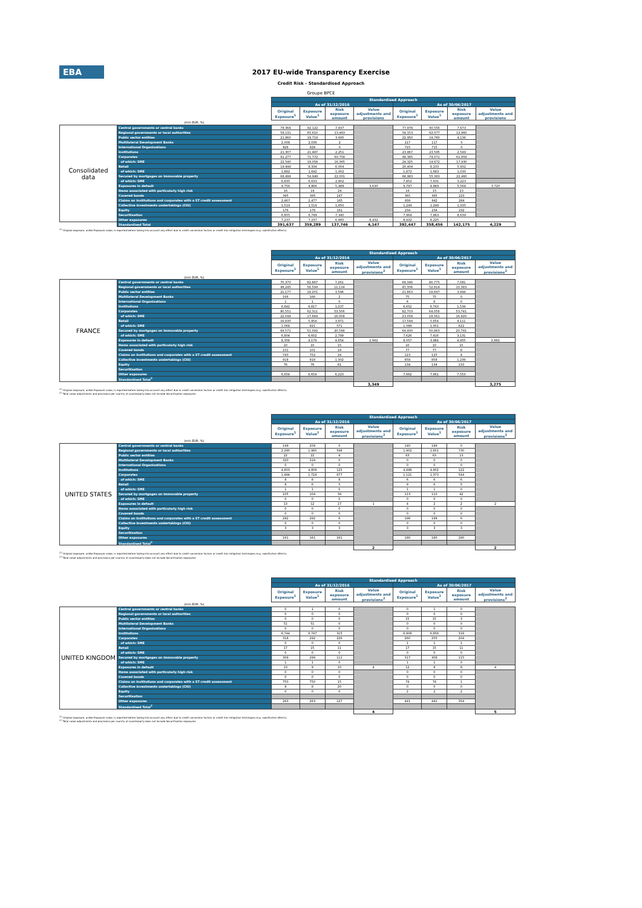EBA
2017 EU-wide Transparency Exercise
Credit Risk - Standardised Approach
Groupe BPCE
| | | Standardised Approach | | | | | | | |
| | | As of 31/12/2016 | | | | As of 30/06/2017 | | | |
| | | Original Exposure<sup>1</sup> | Exposure Value<sup>1</sup> | Risk exposure amount | Value adjustments and provisions | Original Exposure<sup>1</sup> | Exposure Value<sup>1</sup> | Risk exposure amount | Value adjustments and provisions |
| | (mln EUR, %) | | | | | | | | |
| Consolidated data | Central governments or central banks | 79,364 | 92,122 | 7,837 | | 77,878 | 90,556 | 7,673 | |
| | Regional governments or local authorities | 58,131 | 65,610 | 13,463 | | 54,153 | 62,077 | 12,960 | |
| | Public sector entities | 21,860 | 18,719 | 3,695 | | 22,950 | 19,760 | 4,136 | |
| | Multilateral Development Banks | 2,008 | 2,036 | 2 | | 117 | 117 | 0 | |
| | International Organisations | 826 | 826 | 0 | | 715 | 715 | 0 | |
| | Institutions | 21,307 | 21,487 | 2,251 | | 23,867 | 23,595 | 2,549 | |
| | Corporates | 91,277 | 71,772 | 60,758 | | 94,385 | 74,071 | 61,959 | |
| | of which: SME | 22,540 | 18,058 | 16,365 | | 24,325 | 19,672 | 17,930 | |
| | Retail | 19,944 | 8,334 | 6,004 | | 20,404 | 8,233 | 5,932 | |
| | of which: SME | 1,882 | 1,642 | 1,002 | | 1,872 | 1,683 | 1,030 | |
| | Secured by mortgages on immovable property | 68,499 | 54,949 | 22,001 | | 68,983 | 55,363 | 22,460 | |
| | of which: SME | 6,835 | 6,633 | 2,802 | | 7,852 | 7,631 | 3,223 | |
| | Exposures in default | 9,756 | 4,866 | 5,489 | 3,630 | 9,797 | 4,869 | 5,564 | 3,720 |
| | Items associated with particularly high risk | 16 | 16 | 24 | | 16 | 15 | 23 | |
| | Covered bonds | 395 | 395 | 247 | | 365 | 365 | 223 | |
| | Claims on institutions and corporates with a ST credit assessment | 2,467 | 2,477 | 165 | | 939 | 942 | 264 | |
| | Collective investments undertakings (CIU) | 1,519 | 1,519 | 1,650 | | 1,249 | 1,249 | 1,335 | |
| | Equity | 176 | 176 | 161 | | 234 | 234 | 232 | |
| | Securitisation | 6,855 | 6,749 | 7,340 | | 7,964 | 7,863 | 8,639 | |
| | Other exposures | 7,237 | 7,237 | 6,660 | 8,432 | 8,432 | 8,225 | | |
| | Standardised Total | 391,637 | 359,289 | 137,746 | 4,147 | 392,447 | 358,456 | 142,175 | 4,229 |
<sup>(1)</sup> Original exposure, unlike Exposure value, is reported before taking into account any effect due to credit conversion factors or credit risk mitigation techniques (e.g. substitution effects).
| | | Standardised Approach | | | | | | | |
| | | As of 31/12/2016 | | | | As of 30/06/2017 | | | |
| | | Original Exposure<sup>1</sup> | Exposure Value<sup>1</sup> | Risk exposure amount | Value adjustments and provisions<sup>2</sup> | Original Exposure<sup>1</sup> | Exposure Value<sup>1</sup> | Risk exposure amount | Value adjustments and provisions<sup>2</sup> |
| | (mln EUR, %) | | | | | | | | |
| FRANCE | Central governments or central banks | 70,370 | 82,887 | 7,261 | | 68,346 | 80,775 | 7,081 | |
| | Regional governments or local authorities | 49,245 | 56,594 | 11,134 | | 45,306 | 52,819 | 10,383 | |
| | Public sector entities | 21,177 | 18,201 | 3,596 | | 21,863 | 18,847 | 3,944 | |
| | Multilateral Development Banks | 166 | 166 | 2 | | 75 | 75 | 0 | |
| | International Organisations | 1 | 1 | 0 | | 6 | 6 | 0 | |
| | Institutions | 6,842 | 6,817 | 1,237 | | 6,652 | 6,743 | 1,534 | |
| | Corporates | 80,551 | 62,311 | 53,506 | | 82,703 | 64,056 | 53,741 | |
| | of which: SME | 22,044 | 17,684 | 16,008 | | 23,058 | 18,561 | 16,920 | |
| | Retail | 16,830 | 5,454 | 3,971 | | 17,544 | 5,654 | 4,111 | |
| | of which: SME | 1,064 | 921 | 571 | | 1,089 | 1,001 | 622 | |
| | Secured by mortgages on immovable property | 64,571 | 51,092 | 20,598 | | 64,400 | 50,863 | 20,791 | |
| | of which: SME | 6,804 | 6,602 | 2,789 | | 7,626 | 7,416 | 3,131 | |
| | Exposures in default | 8,358 | 4,179 | 4,654 | 2,942 | 8,057 | 3,984 | 4,455 | 2,882 |
| | Items associated with particularly high risk | 10 | 10 | 15 | | 10 | 10 | 15 | |
| | Covered bonds | 101 | 101 | 19 | | 77 | 77 | 8 | |
| | Claims on institutions and corporates with a ST credit assessment | 743 | 752 | 18 | | 123 | 125 | 4 | |
| | Collective investments undertakings (CIU) | 918 | 918 | 1,302 | | 858 | 858 | 1,239 | |
| | Equity | 76 | 76 | 61 | | 134 | 134 | 133 | |
| | Securitisation | | | | | | | | |
| | Other exposures | 6,654 | 6,654 | 6,223 | | 7,662 | 7,661 | 7,553 | |
| | Standardised Total<sup>2</sup> | | | | | | | | |
| | | | | | 3,349 | | | | 3,275 |
<sup>(1)</sup> Original exposure, unlike Exposure value, is reported before taking into account any effect due to credit conversion factors or credit risk mitigation techniques (e.g. substitution effects).
<sup>(2)</sup> Total value adjustments and provisions per country of counterparty does not include Securitisation exposures
| | | Standardised Approach | | | | | | | |
| | | As of 31/12/2016 | | | | As of 30/06/2017 | | | |
| | | Original Exposure<sup>1</sup> | Exposure Value<sup>1</sup> | Risk exposure amount | Value adjustments and provisions<sup>2</sup> | Original Exposure<sup>1</sup> | Exposure Value<sup>1</sup> | Risk exposure amount | Value adjustments and provisions<sup>2</sup> |
| | (mln EUR, %) | | | | | | | | |
| UNITED STATES | Central governments or central banks | 149 | 204 | 0 | | 140 | 189 | 0 | |
| | Regional governments or local authorities | 2,280 | 1,985 | 548 | | 1,902 | 1,601 | 730 | |
| | Public sector entities | 22 | 22 | 4 | | 63 | 63 | 13 | |
| | Multilateral Development Banks | 320 | 319 | 0 | | 0 | 0 | 0 | |
| | International Organisations | 0 | 0 | 0 | | 0 | 0 | 0 | |
| | Institutions | 4,803 | 4,809 | 125 | | 4,898 | 4,902 | 122 | |
| | Corporates | 1,484 | 1,724 | 677 | | 1,121 | 1,373 | 544 | |
| | of which: SME | 8 | 8 | 8 | | 6 | 6 | 6 | |
| | Retail | 8 | 6 | 5 | | 9 | 6 | 5 | |
| | of which: SME | 1 | 1 | 0 | | 1 | 1 | 0 | |
| | Secured by mortgages on immovable property | 105 | 104 | 39 | | 113 | 110 | 42 | |
| | of which: SME | 0 | 0 | 0 | | 0 | 0 | 0 | |
| | Exposures in default | 13 | 12 | 17 | 1 | 4 | 2 | 2 | 2 |
| | Items associated with particularly high risk | 0 | 0 | 0 | | 0 | 0 | 0 | |
| | Covered bonds | 0 | 0 | 0 | | 0 | 0 | 0 | |
| | Claims on institutions and corporates with a ST credit assessment | 282 | 282 | 6 | | 198 | 198 | 6 | |
| | Collective investments undertakings (CIU) | 0 | 0 | 0 | | 0 | 0 | 0 | |
| | Equity | 3 | 3 | 3 | | 3 | 3 | 3 | |
| | Securitisation | | | | | | | | |
| | Other exposures | 161 | 161 | 161 | | 180 | 180 | 180 | |
| | Standardised Total<sup>2</sup> | | | | | | | | |
| | | | | | 2 | | | | 2 |
<sup>(1)</sup> Original exposure, unlike Exposure value, is reported before taking into account any effect due to credit conversion factors or credit risk mitigation techniques (e.g. substitution effects).
<sup>(2)</sup> Total value adjustments and provisions per country of counterparty does not include Securitisation exposures
| | | Standardised Approach | | | | | | | |
| | | As of 31/12/2016 | | | | As of 30/06/2017 | | | |
| | | Original Exposure<sup>1</sup> | Exposure Value<sup>1</sup> | Risk exposure amount | Value adjustments and provisions<sup>2</sup> | Original Exposure<sup>1</sup> | Exposure Value<sup>1</sup> | Risk exposure amount | Value adjustments and provisions<sup>2</sup> |
| | (mln EUR, %) | | | | | | | | |
| UNITED KINGDOM | Central governments or central banks | 0 | 1 | 0 | | 0 | 1 | 0 | |
| | Regional governments or local authorities | 0 | 0 | 0 | | 0 | 0 | 0 | |
| | Public sector entities | 0 | 0 | 0 | | 15 | 15 | 3 | |
| | Multilateral Development Banks | 51 | 51 | 0 | | 0 | 0 | 0 | |
| | International Organisations | 0 | 0 | 0 | | 0 | 0 | 0 | |
| | Institutions | 6,744 | 6,747 | 315 | | 6,808 | 6,858 | 318 | |
| | Corporates | 318 | 292 | 226 | | 260 | 255 | 204 | |
| | of which: SME | 0 | 0 | 0 | | 1 | 1 | 1 | |
| | Retail | 17 | 15 | 11 | | 17 | 15 | 11 | |
| | of which: SME | 0 | 0 | 0 | | 0 | 0 | 0 | |
| | Secured by mortgages on immovable property | 309 | 299 | 111 | | 317 | 308 | 115 | |
| | of which: SME | 1 | 1 | 0 | | 1 | 1 | 0 | |
| | Exposures in default | 13 | 9 | 10 | 4 | 12 | 8 | 9 | 4 |
| | Items associated with particularly high risk | 0 | 0 | 0 | | 0 | 0 | 0 | |
| | Covered bonds | 0 | 0 | 0 | | 0 | 0 | 0 | |
| | Claims on institutions and corporates with a ST credit assessment | 750 | 750 | 15 | | 74 | 74 | 1 | |
| | Collective investments undertakings (CIU) | 8 | 8 | 20 | | 0 | 0 | 0 | |
| | Equity | 0 | 0 | 0 | | 2 | 2 | 2 | |
| | Securitisation | | | | | | | | |
| | Other exposures | 263 | 263 | 127 | | 441 | 441 | 354 | |
| | Standardised Total<sup>2</sup> | | | | | | | | |
| | | | | | 4 | | | | 5 |
<sup>(1)</sup> Original exposure, unlike Exposure value, is reported before taking into account any effect due to credit conversion factors or credit risk mitigation techniques (e.g. substitution effects).
<sup>(2)</sup> Total value adjustments and provisions per country of counterparty does not include Securitisation exposures